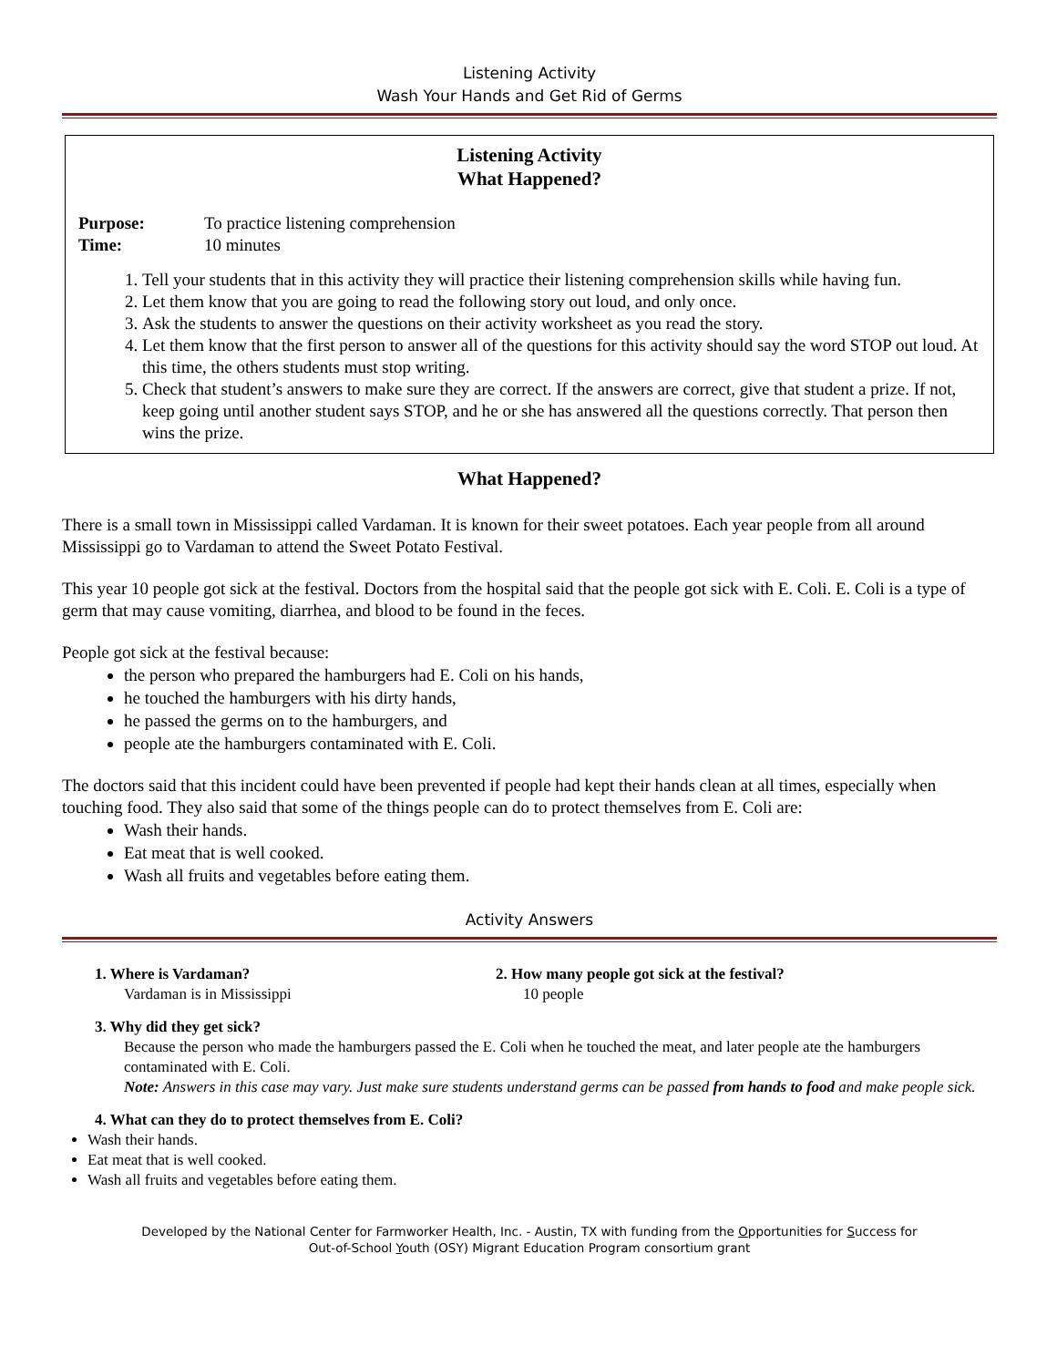Listening Activity
Wash Your Hands and Get Rid of Germs
Listening Activity
What Happened?
Purpose: To practice listening comprehension
Time: 10 minutes
1. Tell your students that in this activity they will practice their listening comprehension skills while having fun.
2. Let them know that you are going to read the following story out loud, and only once.
3. Ask the students to answer the questions on their activity worksheet as you read the story.
4. Let them know that the first person to answer all of the questions for this activity should say the word STOP out loud. At this time, the others students must stop writing.
5. Check that student’s answers to make sure they are correct. If the answers are correct, give that student a prize. If not, keep going until another student says STOP, and he or she has answered all the questions correctly. That person then wins the prize.
What Happened?
There is a small town in Mississippi called Vardaman. It is known for their sweet potatoes. Each year people from all around Mississippi go to Vardaman to attend the Sweet Potato Festival.
This year 10 people got sick at the festival. Doctors from the hospital said that the people got sick with E. Coli. E. Coli is a type of germ that may cause vomiting, diarrhea, and blood to be found in the feces.
People got sick at the festival because:
the person who prepared the hamburgers had E. Coli on his hands,
he touched the hamburgers with his dirty hands,
he passed the germs on to the hamburgers, and
people ate the hamburgers contaminated with E. Coli.
The doctors said that this incident could have been prevented if people had kept their hands clean at all times, especially when touching food. They also said that some of the things people can do to protect themselves from E. Coli are:
Wash their hands.
Eat meat that is well cooked.
Wash all fruits and vegetables before eating them.
Activity Answers
1. Where is Vardaman?
Vardaman is in Mississippi
2. How many people got sick at the festival?
10 people
3. Why did they get sick?
Because the person who made the hamburgers passed the E. Coli when he touched the meat, and later people ate the hamburgers contaminated with E. Coli.
Note: Answers in this case may vary. Just make sure students understand germs can be passed from hands to food and make people sick.
4. What can they do to protect themselves from E. Coli?
Wash their hands.
Eat meat that is well cooked.
Wash all fruits and vegetables before eating them.
Developed by the National Center for Farmworker Health, Inc. - Austin, TX with funding from the Opportunities for Success for
Out-of-School Youth (OSY) Migrant Education Program consortium grant